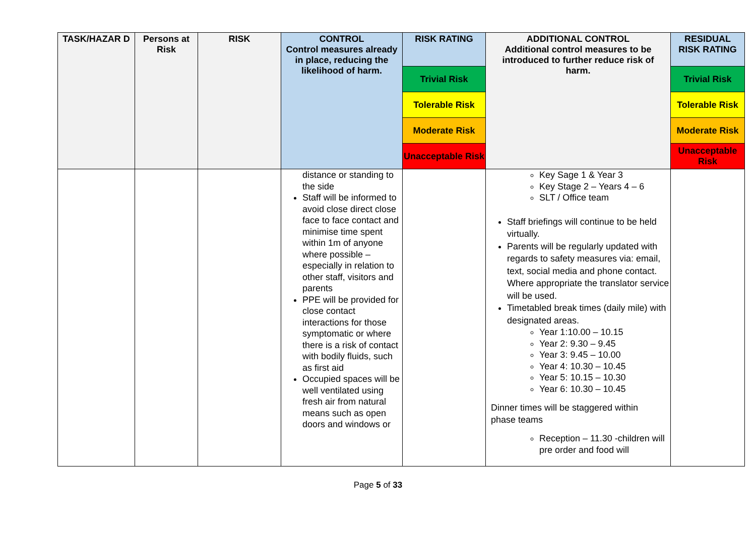| TASK/HAZAR D | Persons at Risk | RISK | CONTROL Control measures already in place, reducing the likelihood of harm. | RISK RATING | ADDITIONAL CONTROL Additional control measures to be introduced to further reduce risk of harm. | RESIDUAL RISK RATING |
| --- | --- | --- | --- | --- | --- | --- |
| | | | | Trivial Risk | | Trivial Risk |
| | | | | Tolerable Risk | | Tolerable Risk |
| | | | | Moderate Risk | | Moderate Risk |
| | | | | Unacceptable Risk | | Unacceptable Risk |
| | | | distance or standing to the side Staff will be informed to avoid close direct close face to face contact and minimise time spent within 1m of anyone where possible – especially in relation to other staff, visitors and parents PPE will be provided for close contact interactions for those symptomatic or where there is a risk of contact with bodily fluids, such as first aid Occupied spaces will be well ventilated using fresh air from natural means such as open doors and windows or | | Key Sage 1 & Year 3 Key Stage 2 – Years 4 – 6 SLT / Office team Staff briefings will continue to be held virtually. Parents will be regularly updated with regards to safety measures via: email, text, social media and phone contact. Where appropriate the translator service will be used. Timetabled break times (daily mile) with designated areas. Year 1:10.00 – 10.15 Year 2: 9.30 – 9.45 Year 3: 9.45 – 10.00 Year 4: 10.30 – 10.45 Year 5: 10.15 – 10.30 Year 6: 10.30 – 10.45 Dinner times will be staggered within phase teams Reception – 11.30 -children will pre order and food will | |
Page 5 of 33